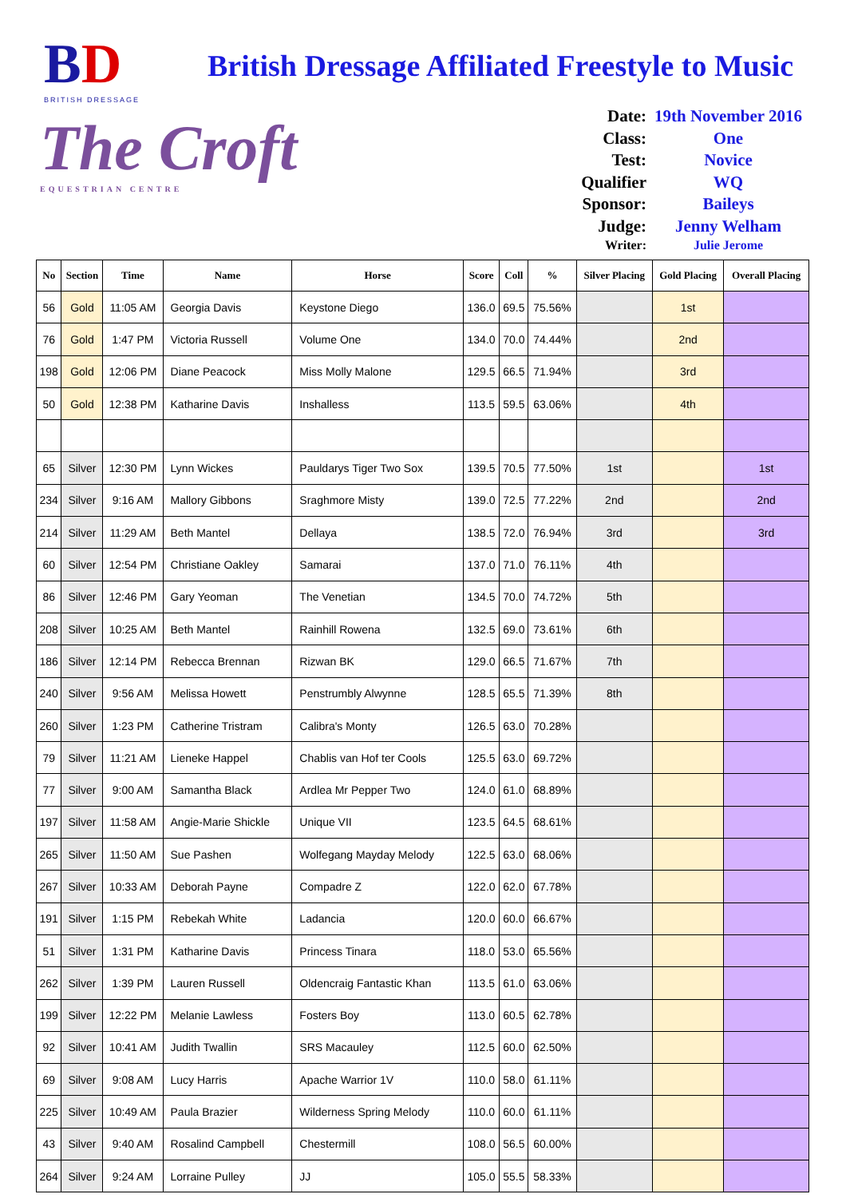BD
BRITISH DRESSAGE
British Dressage Affiliated Freestyle to Music
The Croft
EQUESTRIAN CENTRE
Date: 19th November 2016
Class: One
Test: Novice
Qualifier WQ
Sponsor: Baileys
Judge: Jenny Welham
Writer: Julie Jerome
| No | Section | Time | Name | Horse | Score | Coll | % | Silver Placing | Gold Placing | Overall Placing |
| --- | --- | --- | --- | --- | --- | --- | --- | --- | --- | --- |
| 56 | Gold | 11:05 AM | Georgia Davis | Keystone Diego | 136.0 | 69.5 | 75.56% | | 1st | |
| 76 | Gold | 1:47 PM | Victoria Russell | Volume One | 134.0 | 70.0 | 74.44% | | 2nd | |
| 198 | Gold | 12:06 PM | Diane Peacock | Miss Molly Malone | 129.5 | 66.5 | 71.94% | | 3rd | |
| 50 | Gold | 12:38 PM | Katharine Davis | Inshalless | 113.5 | 59.5 | 63.06% | | 4th | |
| 65 | Silver | 12:30 PM | Lynn Wickes | Pauldarys Tiger Two Sox | 139.5 | 70.5 | 77.50% | 1st | | 1st |
| 234 | Silver | 9:16 AM | Mallory Gibbons | Sraghmore Misty | 139.0 | 72.5 | 77.22% | 2nd | | 2nd |
| 214 | Silver | 11:29 AM | Beth Mantel | Dellaya | 138.5 | 72.0 | 76.94% | 3rd | | 3rd |
| 60 | Silver | 12:54 PM | Christiane Oakley | Samarai | 137.0 | 71.0 | 76.11% | 4th | | |
| 86 | Silver | 12:46 PM | Gary Yeoman | The Venetian | 134.5 | 70.0 | 74.72% | 5th | | |
| 208 | Silver | 10:25 AM | Beth Mantel | Rainhill Rowena | 132.5 | 69.0 | 73.61% | 6th | | |
| 186 | Silver | 12:14 PM | Rebecca Brennan | Rizwan BK | 129.0 | 66.5 | 71.67% | 7th | | |
| 240 | Silver | 9:56 AM | Melissa Howett | Penstrumbly Alwynne | 128.5 | 65.5 | 71.39% | 8th | | |
| 260 | Silver | 1:23 PM | Catherine Tristram | Calibra's Monty | 126.5 | 63.0 | 70.28% | | | |
| 79 | Silver | 11:21 AM | Lieneke Happel | Chablis van Hof ter Cools | 125.5 | 63.0 | 69.72% | | | |
| 77 | Silver | 9:00 AM | Samantha Black | Ardlea Mr Pepper Two | 124.0 | 61.0 | 68.89% | | | |
| 197 | Silver | 11:58 AM | Angie-Marie Shickle | Unique VII | 123.5 | 64.5 | 68.61% | | | |
| 265 | Silver | 11:50 AM | Sue Pashen | Wolfegang Mayday Melody | 122.5 | 63.0 | 68.06% | | | |
| 267 | Silver | 10:33 AM | Deborah Payne | Compadre Z | 122.0 | 62.0 | 67.78% | | | |
| 191 | Silver | 1:15 PM | Rebekah White | Ladancia | 120.0 | 60.0 | 66.67% | | | |
| 51 | Silver | 1:31 PM | Katharine Davis | Princess Tinara | 118.0 | 53.0 | 65.56% | | | |
| 262 | Silver | 1:39 PM | Lauren Russell | Oldencraig Fantastic Khan | 113.5 | 61.0 | 63.06% | | | |
| 199 | Silver | 12:22 PM | Melanie Lawless | Fosters Boy | 113.0 | 60.5 | 62.78% | | | |
| 92 | Silver | 10:41 AM | Judith Twallin | SRS Macauley | 112.5 | 60.0 | 62.50% | | | |
| 69 | Silver | 9:08 AM | Lucy Harris | Apache Warrior 1V | 110.0 | 58.0 | 61.11% | | | |
| 225 | Silver | 10:49 AM | Paula Brazier | Wilderness Spring Melody | 110.0 | 60.0 | 61.11% | | | |
| 43 | Silver | 9:40 AM | Rosalind Campbell | Chestermill | 108.0 | 56.5 | 60.00% | | | |
| 264 | Silver | 9:24 AM | Lorraine Pulley | JJ | 105.0 | 55.5 | 58.33% | | | |